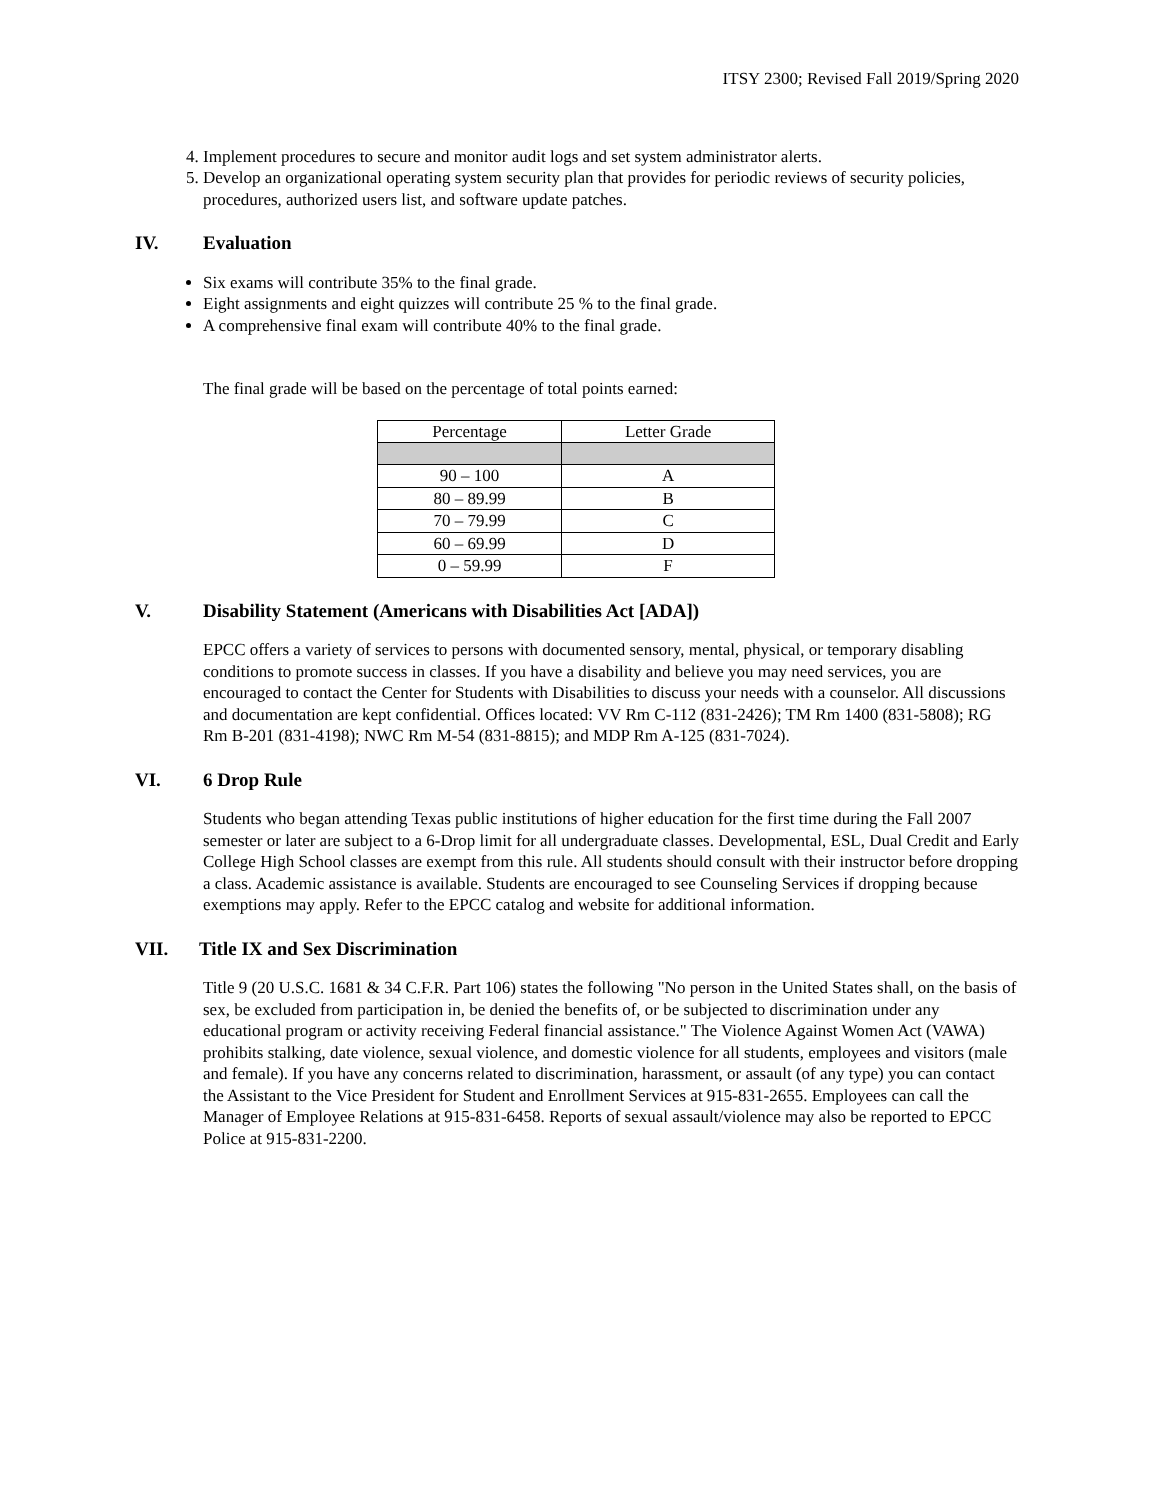ITSY 2300; Revised Fall 2019/Spring 2020
4. Implement procedures to secure and monitor audit logs and set system administrator alerts.
5. Develop an organizational operating system security plan that provides for periodic reviews of security policies, procedures, authorized users list, and software update patches.
IV. Evaluation
Six exams will contribute 35% to the final grade.
Eight assignments and eight quizzes will contribute 25 % to the final grade.
A comprehensive final exam will contribute 40% to the final grade.
The final grade will be based on the percentage of total points earned:
| Percentage | Letter Grade |
| --- | --- |
| 90 – 100 | A |
| 80 – 89.99 | B |
| 70 – 79.99 | C |
| 60 – 69.99 | D |
| 0 – 59.99 | F |
V. Disability Statement (Americans with Disabilities Act [ADA])
EPCC offers a variety of services to persons with documented sensory, mental, physical, or temporary disabling conditions to promote success in classes. If you have a disability and believe you may need services, you are encouraged to contact the Center for Students with Disabilities to discuss your needs with a counselor. All discussions and documentation are kept confidential. Offices located: VV Rm C-112 (831-2426); TM Rm 1400 (831-5808); RG Rm B-201 (831-4198); NWC Rm M-54 (831-8815); and MDP Rm A-125 (831-7024).
VI. 6 Drop Rule
Students who began attending Texas public institutions of higher education for the first time during the Fall 2007 semester or later are subject to a 6-Drop limit for all undergraduate classes. Developmental, ESL, Dual Credit and Early College High School classes are exempt from this rule. All students should consult with their instructor before dropping a class. Academic assistance is available. Students are encouraged to see Counseling Services if dropping because exemptions may apply. Refer to the EPCC catalog and website for additional information.
VII. Title IX and Sex Discrimination
Title 9 (20 U.S.C. 1681 & 34 C.F.R. Part 106) states the following "No person in the United States shall, on the basis of sex, be excluded from participation in, be denied the benefits of, or be subjected to discrimination under any educational program or activity receiving Federal financial assistance." The Violence Against Women Act (VAWA) prohibits stalking, date violence, sexual violence, and domestic violence for all students, employees and visitors (male and female). If you have any concerns related to discrimination, harassment, or assault (of any type) you can contact the Assistant to the Vice President for Student and Enrollment Services at 915-831-2655. Employees can call the Manager of Employee Relations at 915-831-6458. Reports of sexual assault/violence may also be reported to EPCC Police at 915-831-2200.